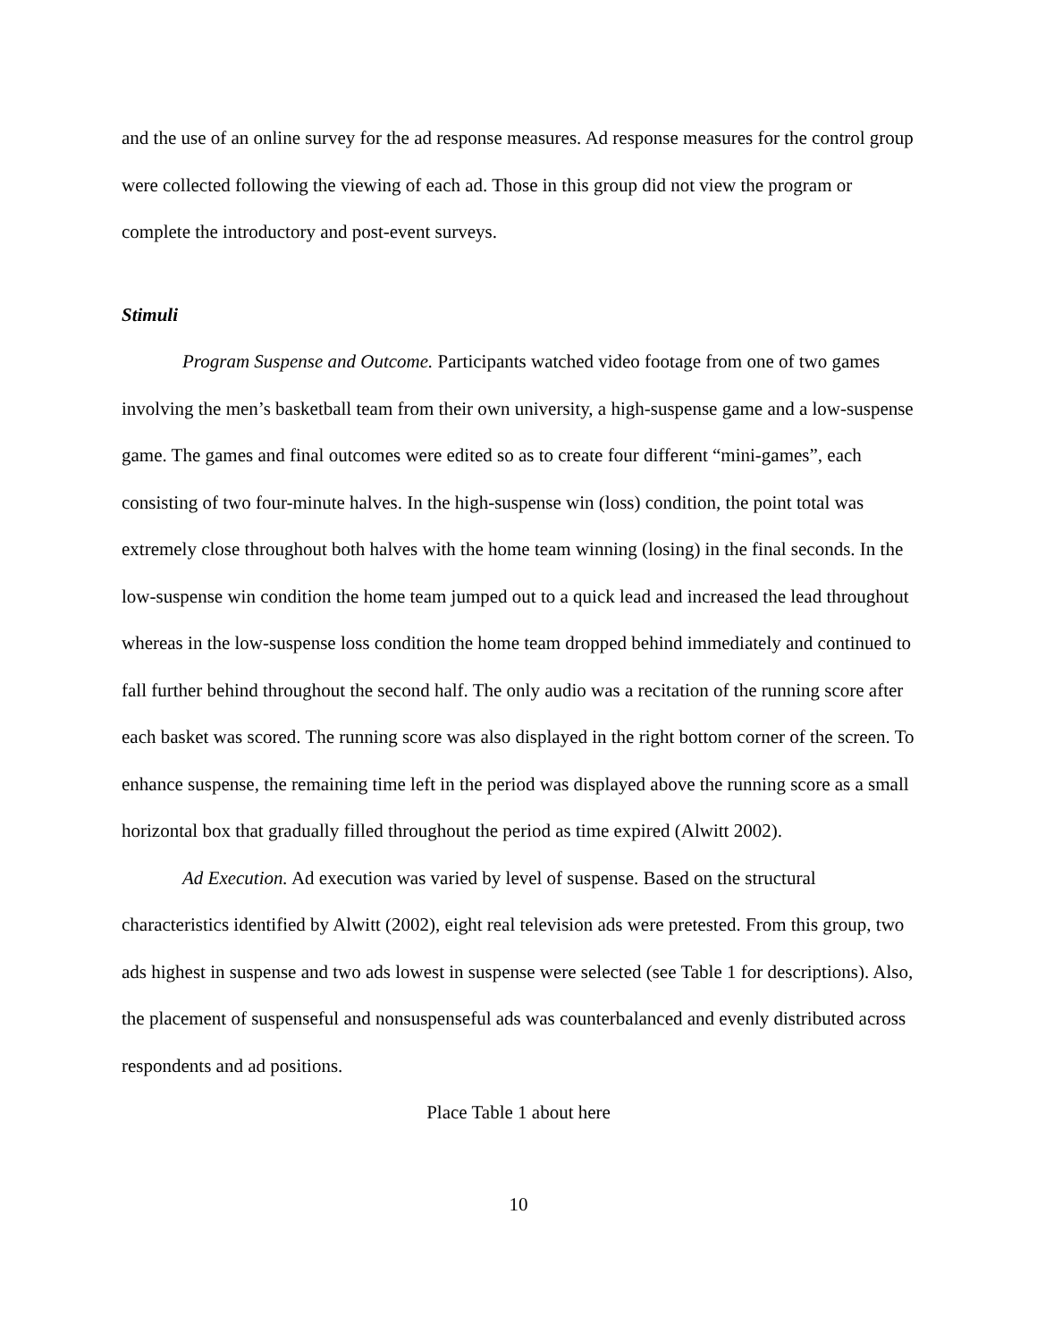and the use of an online survey for the ad response measures. Ad response measures for the control group were collected following the viewing of each ad. Those in this group did not view the program or complete the introductory and post-event surveys.
Stimuli
Program Suspense and Outcome. Participants watched video footage from one of two games involving the men’s basketball team from their own university, a high-suspense game and a low-suspense game. The games and final outcomes were edited so as to create four different “mini-games”, each consisting of two four-minute halves. In the high-suspense win (loss) condition, the point total was extremely close throughout both halves with the home team winning (losing) in the final seconds. In the low-suspense win condition the home team jumped out to a quick lead and increased the lead throughout whereas in the low-suspense loss condition the home team dropped behind immediately and continued to fall further behind throughout the second half. The only audio was a recitation of the running score after each basket was scored. The running score was also displayed in the right bottom corner of the screen. To enhance suspense, the remaining time left in the period was displayed above the running score as a small horizontal box that gradually filled throughout the period as time expired (Alwitt 2002).
Ad Execution. Ad execution was varied by level of suspense. Based on the structural characteristics identified by Alwitt (2002), eight real television ads were pretested. From this group, two ads highest in suspense and two ads lowest in suspense were selected (see Table 1 for descriptions). Also, the placement of suspenseful and nonsuspenseful ads was counterbalanced and evenly distributed across respondents and ad positions.
Place Table 1 about here
10